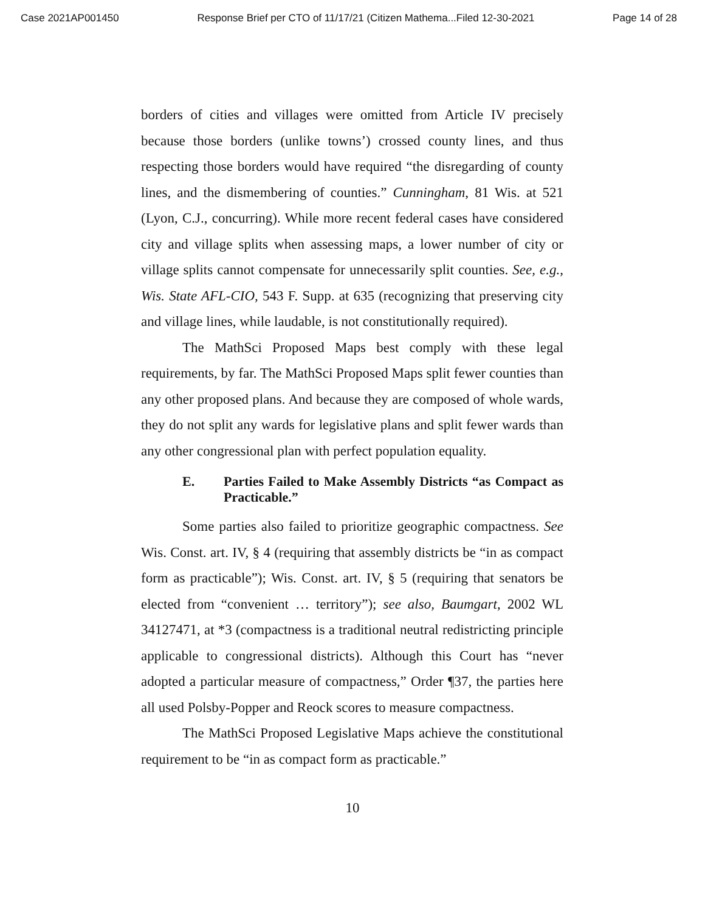Case 2021AP001450 Response Brief per CTO of 11/17/21 (Citizen Mathema...Filed 12-30-2021 Page 14 of 28
borders of cities and villages were omitted from Article IV precisely because those borders (unlike towns’) crossed county lines, and thus respecting those borders would have required “the disregarding of county lines, and the dismembering of counties.” Cunningham, 81 Wis. at 521 (Lyon, C.J., concurring). While more recent federal cases have considered city and village splits when assessing maps, a lower number of city or village splits cannot compensate for unnecessarily split counties. See, e.g., Wis. State AFL-CIO, 543 F. Supp. at 635 (recognizing that preserving city and village lines, while laudable, is not constitutionally required).
The MathSci Proposed Maps best comply with these legal requirements, by far. The MathSci Proposed Maps split fewer counties than any other proposed plans. And because they are composed of whole wards, they do not split any wards for legislative plans and split fewer wards than any other congressional plan with perfect population equality.
E. Parties Failed to Make Assembly Districts “as Compact as Practicable.”
Some parties also failed to prioritize geographic compactness. See Wis. Const. art. IV, § 4 (requiring that assembly districts be “in as compact form as practicable”); Wis. Const. art. IV, § 5 (requiring that senators be elected from “convenient … territory”); see also, Baumgart, 2002 WL 34127471, at *3 (compactness is a traditional neutral redistricting principle applicable to congressional districts). Although this Court has “never adopted a particular measure of compactness,” Order ¶37, the parties here all used Polsby-Popper and Reock scores to measure compactness.
The MathSci Proposed Legislative Maps achieve the constitutional requirement to be “in as compact form as practicable.”
10